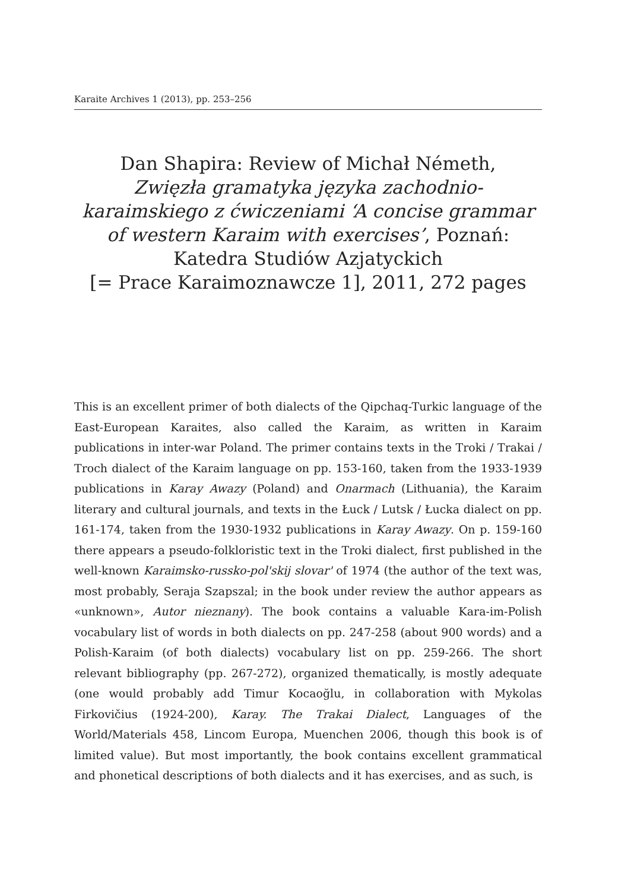Karaite Archives 1 (2013), pp. 253–256
Dan Shapira: Review of Michał Németh,
Zwięzła gramatyka języka zachodnio-karaimskiego z ćwiczeniami ‘A concise grammar of western Karaim with exercises’, Poznań: Katedra Studiów Azjatyckich
[= Prace Karaimoznawcze 1], 2011, 272 pages
This is an excellent primer of both dialects of the Qipchaq-Turkic language of the East-European Karaites, also called the Karaim, as written in Karaim publications in inter-war Poland. The primer contains texts in the Troki / Trakai / Troch dialect of the Karaim language on pp. 153-160, taken from the 1933-1939 publications in Karay Awazy (Poland) and Onarmach (Lithuania), the Karaim literary and cultural journals, and texts in the Łuck / Lutsk / Łucka dialect on pp. 161-174, taken from the 1930-1932 publications in Karay Awazy. On p. 159-160 there appears a pseudo-folkloristic text in the Troki dialect, first published in the well-known Karaimsko-russko-pol'skij slovar' of 1974 (the author of the text was, most probably, Seraja Szapszal; in the book under review the author appears as «unknown», Autor nieznany). The book contains a valuable Kara-im-Polish vocabulary list of words in both dialects on pp. 247-258 (about 900 words) and a Polish-Karaim (of both dialects) vocabulary list on pp. 259-266. The short relevant bibliography (pp. 267-272), organized thematically, is mostly adequate (one would probably add Timur Kocaoğlu, in collaboration with Mykolas Firkovičius (1924-200), Karay. The Trakai Dialect, Languages of the World/Materials 458, Lincom Europa, Muenchen 2006, though this book is of limited value). But most importantly, the book contains excellent grammatical and phonetical descriptions of both dialects and it has exercises, and as such, is